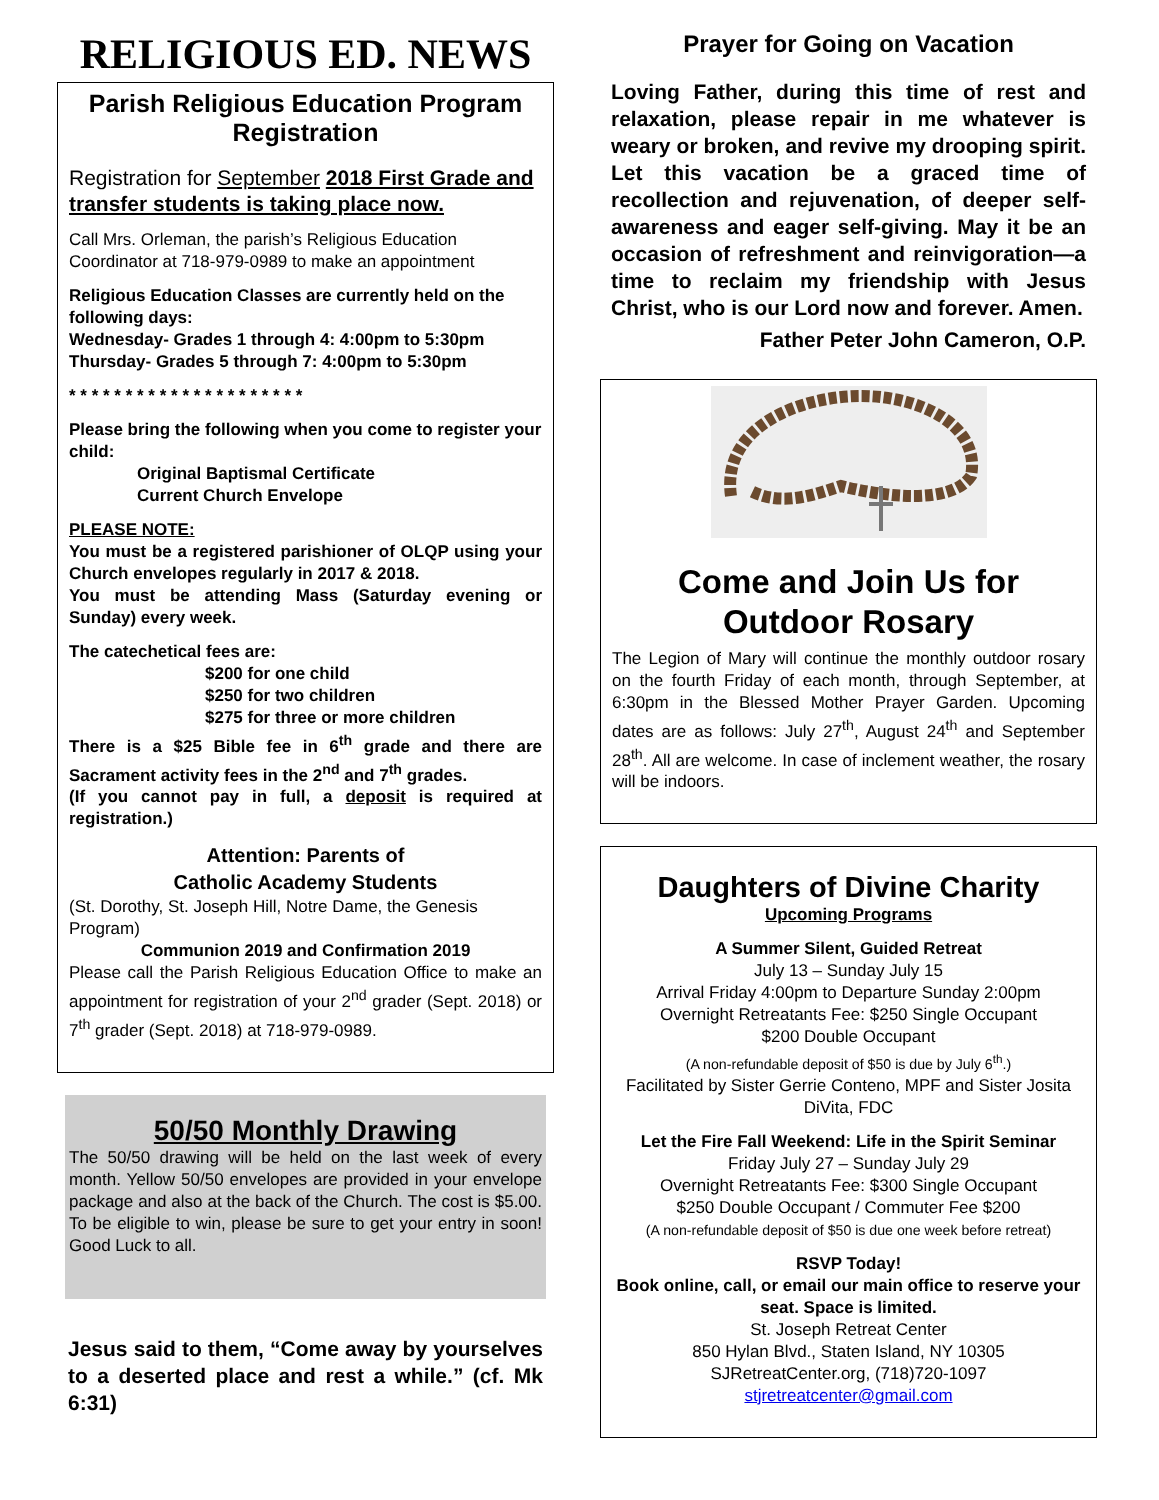RELIGIOUS ED. NEWS
Parish Religious Education Program Registration
Registration for September 2018 First Grade and transfer students is taking place now.
Call Mrs. Orleman, the parish’s Religious Education Coordinator at 718-979-0989 to make an appointment
Religious Education Classes are currently held on the following days:
Wednesday- Grades 1 through 4: 4:00pm to 5:30pm
Thursday- Grades 5 through 7: 4:00pm to 5:30pm
* * * * * * * * * * * * * * * * * * * * *
Please bring the following when you come to register your child:
Original Baptismal Certificate
Current Church Envelope
PLEASE NOTE:
You must be a registered parishioner of OLQP using your Church envelopes regularly in 2017 & 2018.
You must be attending Mass (Saturday evening or Sunday) every week.
The catechetical fees are:
$200 for one child
$250 for two children
$275 for three or more children
There is a $25 Bible fee in 6<sup>th</sup> grade and there are Sacrament activity fees in the 2<sup>nd</sup> and 7<sup>th</sup> grades.
(If you cannot pay in full, a deposit is required at registration.)
Attention: Parents of
Catholic Academy Students
(St. Dorothy, St. Joseph Hill, Notre Dame, the Genesis Program)
Communion 2019 and Confirmation 2019
Please call the Parish Religious Education Office to make an appointment for registration of your 2<sup>nd</sup> grader (Sept. 2018) or 7<sup>th</sup> grader (Sept. 2018) at 718-979-0989.
50/50 Monthly Drawing
The 50/50 drawing will be held on the last week of every month. Yellow 50/50 envelopes are provided in your envelope package and also at the back of the Church. The cost is $5.00. To be eligible to win, please be sure to get your entry in soon! Good Luck to all.
Jesus said to them, “Come away by yourselves to a deserted place and rest a while.” (cf. Mk 6:31)
Prayer for Going on Vacation
Loving Father, during this time of rest and relaxation, please repair in me whatever is weary or broken, and revive my drooping spirit. Let this vacation be a graced time of recollection and rejuvenation, of deeper self-awareness and eager self-giving. May it be an occasion of refreshment and reinvigoration—a time to reclaim my friendship with Jesus Christ, who is our Lord now and forever. Amen.
Father Peter John Cameron, O.P.
Come and Join Us for Outdoor Rosary
The Legion of Mary will continue the monthly outdoor rosary on the fourth Friday of each month, through September, at 6:30pm in the Blessed Mother Prayer Garden. Upcoming dates are as follows: July 27<sup>th</sup>, August 24<sup>th</sup> and September 28<sup>th</sup>. All are welcome. In case of inclement weather, the rosary will be indoors.
Daughters of Divine Charity
Upcoming Programs
A Summer Silent, Guided Retreat
July 13 – Sunday July 15
Arrival Friday 4:00pm to Departure Sunday 2:00pm
Overnight Retreatants Fee: $250 Single Occupant
$200 Double Occupant
(A non-refundable deposit of $50 is due by July 6<sup>th</sup>.)
Facilitated by Sister Gerrie Conteno, MPF and Sister Josita DiVita, FDC
Let the Fire Fall Weekend: Life in the Spirit Seminar
Friday July 27 – Sunday July 29
Overnight Retreatants Fee: $300 Single Occupant
$250 Double Occupant / Commuter Fee $200
(A non-refundable deposit of $50 is due one week before retreat)
RSVP Today!
Book online, call, or email our main office to reserve your seat. Space is limited.
St. Joseph Retreat Center
850 Hylan Blvd., Staten Island, NY 10305
SJRetreatCenter.org, (718)720-1097
stjretreatcenter@gmail.com